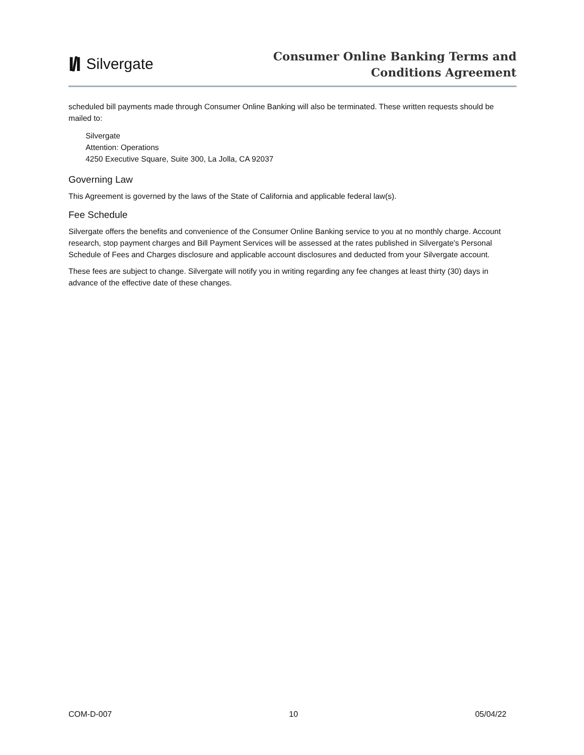I/I Silvergate
Consumer Online Banking Terms and
Conditions Agreement
scheduled bill payments made through Consumer Online Banking will also be terminated. These written requests should be mailed to:
Silvergate
Attention: Operations
4250 Executive Square, Suite 300, La Jolla, CA 92037
Governing Law
This Agreement is governed by the laws of the State of California and applicable federal law(s).
Fee Schedule
Silvergate offers the benefits and convenience of the Consumer Online Banking service to you at no monthly charge. Account research, stop payment charges and Bill Payment Services will be assessed at the rates published in Silvergate's Personal Schedule of Fees and Charges disclosure and applicable account disclosures and deducted from your Silvergate account.
These fees are subject to change. Silvergate will notify you in writing regarding any fee changes at least thirty (30) days in advance of the effective date of these changes.
COM-D-007 10 05/04/22